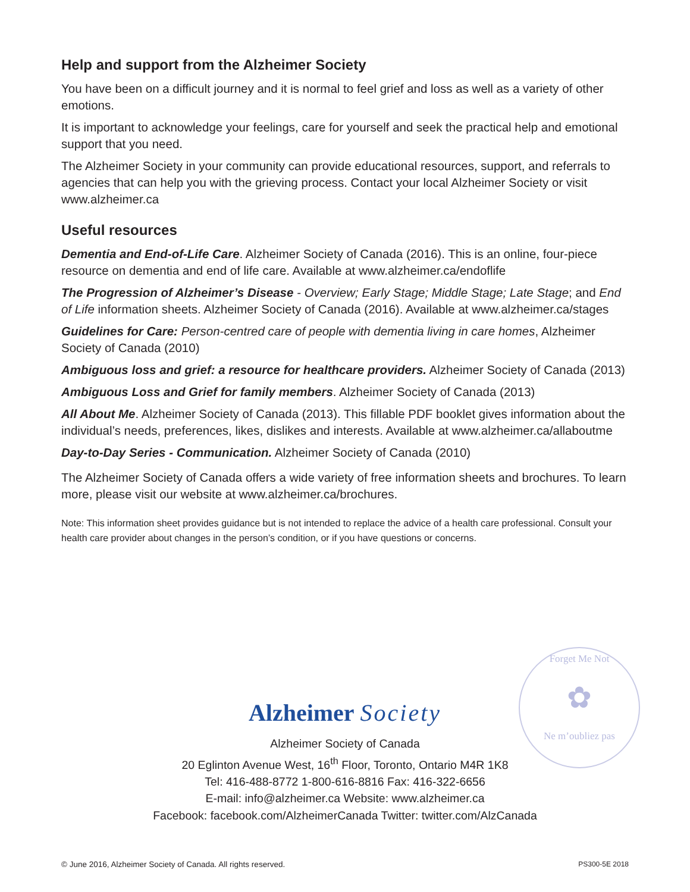Help and support from the Alzheimer Society
You have been on a difficult journey and it is normal to feel grief and loss as well as a variety of other emotions.
It is important to acknowledge your feelings, care for yourself and seek the practical help and emotional support that you need.
The Alzheimer Society in your community can provide educational resources, support, and referrals to agencies that can help you with the grieving process. Contact your local Alzheimer Society or visit www.alzheimer.ca
Useful resources
Dementia and End-of-Life Care. Alzheimer Society of Canada (2016). This is an online, four-piece resource on dementia and end of life care. Available at www.alzheimer.ca/endoflife
The Progression of Alzheimer’s Disease - Overview; Early Stage; Middle Stage; Late Stage; and End of Life information sheets. Alzheimer Society of Canada (2016). Available at www.alzheimer.ca/stages
Guidelines for Care: Person-centred care of people with dementia living in care homes, Alzheimer Society of Canada (2010)
Ambiguous loss and grief: a resource for healthcare providers. Alzheimer Society of Canada (2013)
Ambiguous Loss and Grief for family members. Alzheimer Society of Canada (2013)
All About Me. Alzheimer Society of Canada (2013). This fillable PDF booklet gives information about the individual’s needs, preferences, likes, dislikes and interests. Available at www.alzheimer.ca/allaboutme
Day-to-Day Series - Communication. Alzheimer Society of Canada (2010)
The Alzheimer Society of Canada offers a wide variety of free information sheets and brochures. To learn more, please visit our website at www.alzheimer.ca/brochures.
Note: This information sheet provides guidance but is not intended to replace the advice of a health care professional. Consult your health care provider about changes in the person’s condition, or if you have questions or concerns.
Forget Me Not
✿
Ne m’oubliez pas
Alzheimer Society
Alzheimer Society of Canada
20 Eglinton Avenue West, 16<sup>th</sup> Floor, Toronto, Ontario M4R 1K8
Tel: 416-488-8772 1-800-616-8816 Fax: 416-322-6656
E-mail: info@alzheimer.ca Website: www.alzheimer.ca
Facebook: facebook.com/AlzheimerCanada Twitter: twitter.com/AlzCanada
© June 2016, Alzheimer Society of Canada. All rights reserved. PS300-5E 2018